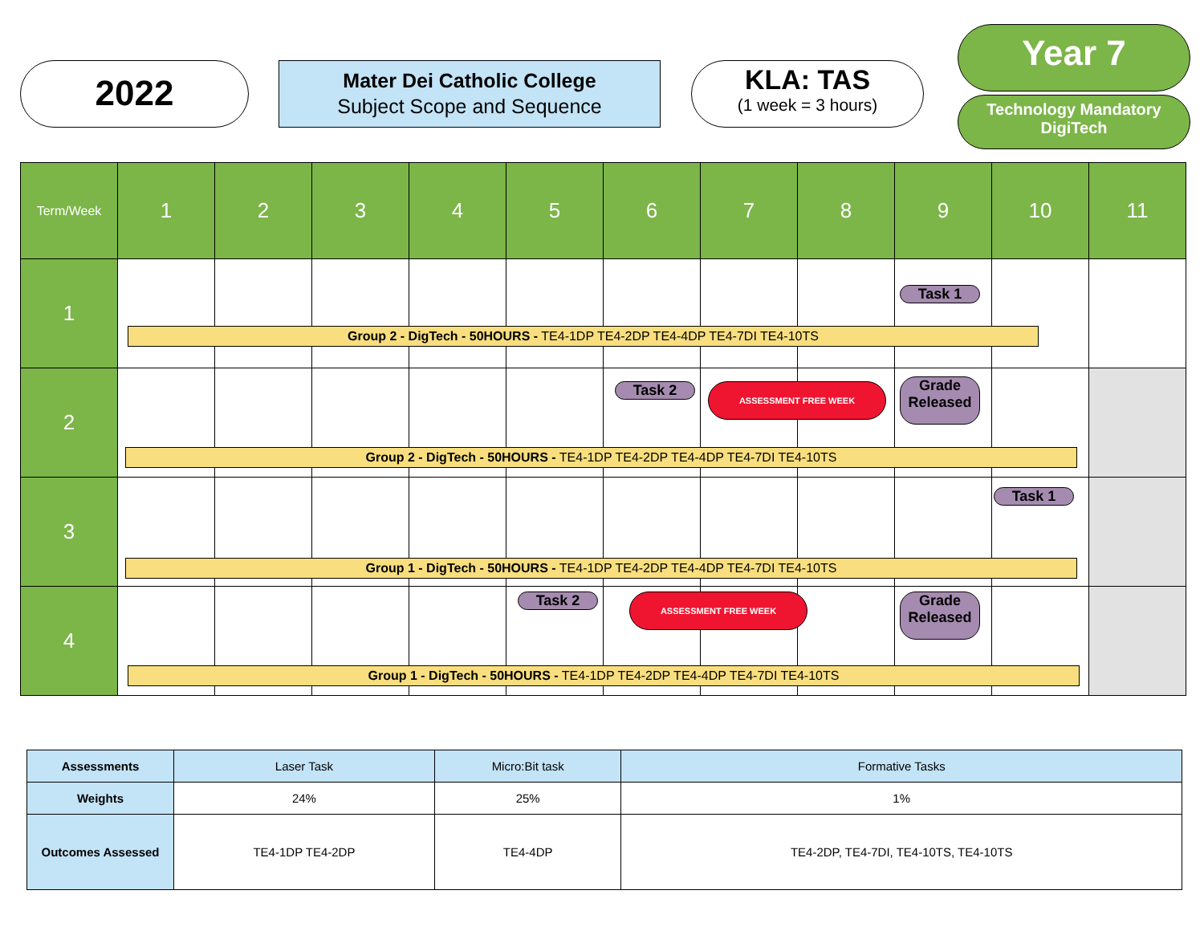2022
Mater Dei Catholic College
Subject Scope and Sequence
KLA: TAS
(1 week = 3 hours)
Year 7
Technology Mandatory
DigiTech
| Term/Week | 1 | 2 | 3 | 4 | 5 | 6 | 7 | 8 | 9 | 10 | 11 |
| --- | --- | --- | --- | --- | --- | --- | --- | --- | --- | --- | --- |
| 1 | Group 2 - DigTech - 50HOURS - TE4-1DP TE4-2DP TE4-4DP TE4-7DI TE4-10TS | | | | | | | | Task 1 | | |
| 2 | Group 2 - DigTech - 50HOURS - TE4-1DP TE4-2DP TE4-4DP TE4-7DI TE4-10TS | | | | | Task 2 | ASSESSMENT FREE WEEK | | Grade Released | | |
| 3 | Group 1 - DigTech - 50HOURS - TE4-1DP TE4-2DP TE4-4DP TE4-7DI TE4-10TS | | | | | | | | | Task 1 | |
| 4 | Group 1 - DigTech - 50HOURS - TE4-1DP TE4-2DP TE4-4DP TE4-7DI TE4-10TS | | | | Task 2 | ASSESSMENT FREE WEEK | | | Grade Released | | |
| Assessments | Laser Task | Micro:Bit task | Formative Tasks |
| Weights | 24% | 25% | 1% |
| Outcomes Assessed | TE4-1DP TE4-2DP | TE4-4DP | TE4-2DP, TE4-7DI, TE4-10TS, TE4-10TS |